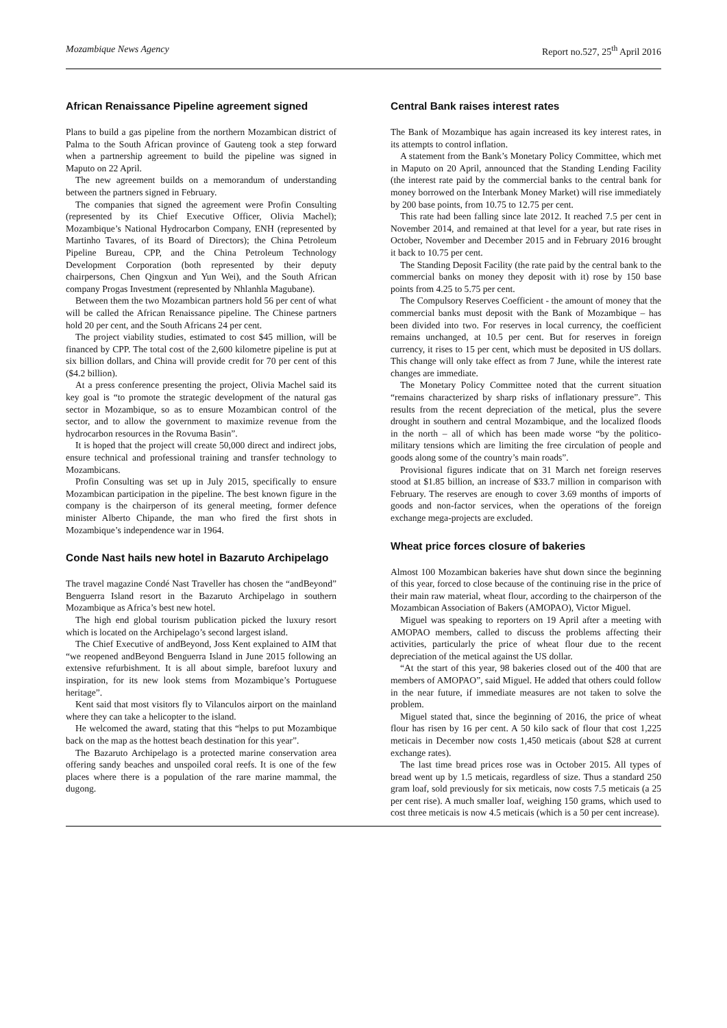Mozambique News Agency Report no.527, 25<sup>th</sup> April 2016
African Renaissance Pipeline agreement signed
Plans to build a gas pipeline from the northern Mozambican district of Palma to the South African province of Gauteng took a step forward when a partnership agreement to build the pipeline was signed in Maputo on 22 April.
The new agreement builds on a memorandum of understanding between the partners signed in February.
The companies that signed the agreement were Profin Consulting (represented by its Chief Executive Officer, Olivia Machel); Mozambique’s National Hydrocarbon Company, ENH (represented by Martinho Tavares, of its Board of Directors); the China Petroleum Pipeline Bureau, CPP, and the China Petroleum Technology Development Corporation (both represented by their deputy chairpersons, Chen Qingxun and Yun Wei), and the South African company Progas Investment (represented by Nhlanhla Magubane).
Between them the two Mozambican partners hold 56 per cent of what will be called the African Renaissance pipeline. The Chinese partners hold 20 per cent, and the South Africans 24 per cent.
The project viability studies, estimated to cost $45 million, will be financed by CPP. The total cost of the 2,600 kilometre pipeline is put at six billion dollars, and China will provide credit for 70 per cent of this ($4.2 billion).
At a press conference presenting the project, Olivia Machel said its key goal is “to promote the strategic development of the natural gas sector in Mozambique, so as to ensure Mozambican control of the sector, and to allow the government to maximize revenue from the hydrocarbon resources in the Rovuma Basin”.
It is hoped that the project will create 50,000 direct and indirect jobs, ensure technical and professional training and transfer technology to Mozambicans.
Profin Consulting was set up in July 2015, specifically to ensure Mozambican participation in the pipeline. The best known figure in the company is the chairperson of its general meeting, former defence minister Alberto Chipande, the man who fired the first shots in Mozambique’s independence war in 1964.
Conde Nast hails new hotel in Bazaruto Archipelago
The travel magazine Condé Nast Traveller has chosen the “andBeyond” Benguerra Island resort in the Bazaruto Archipelago in southern Mozambique as Africa’s best new hotel.
The high end global tourism publication picked the luxury resort which is located on the Archipelago’s second largest island.
The Chief Executive of andBeyond, Joss Kent explained to AIM that “we reopened andBeyond Benguerra Island in June 2015 following an extensive refurbishment. It is all about simple, barefoot luxury and inspiration, for its new look stems from Mozambique’s Portuguese heritage”.
Kent said that most visitors fly to Vilanculos airport on the mainland where they can take a helicopter to the island.
He welcomed the award, stating that this “helps to put Mozambique back on the map as the hottest beach destination for this year”.
The Bazaruto Archipelago is a protected marine conservation area offering sandy beaches and unspoiled coral reefs. It is one of the few places where there is a population of the rare marine mammal, the dugong.
Central Bank raises interest rates
The Bank of Mozambique has again increased its key interest rates, in its attempts to control inflation.
A statement from the Bank’s Monetary Policy Committee, which met in Maputo on 20 April, announced that the Standing Lending Facility (the interest rate paid by the commercial banks to the central bank for money borrowed on the Interbank Money Market) will rise immediately by 200 base points, from 10.75 to 12.75 per cent.
This rate had been falling since late 2012. It reached 7.5 per cent in November 2014, and remained at that level for a year, but rate rises in October, November and December 2015 and in February 2016 brought it back to 10.75 per cent.
The Standing Deposit Facility (the rate paid by the central bank to the commercial banks on money they deposit with it) rose by 150 base points from 4.25 to 5.75 per cent.
The Compulsory Reserves Coefficient - the amount of money that the commercial banks must deposit with the Bank of Mozambique – has been divided into two. For reserves in local currency, the coefficient remains unchanged, at 10.5 per cent. But for reserves in foreign currency, it rises to 15 per cent, which must be deposited in US dollars. This change will only take effect as from 7 June, while the interest rate changes are immediate.
The Monetary Policy Committee noted that the current situation “remains characterized by sharp risks of inflationary pressure”. This results from the recent depreciation of the metical, plus the severe drought in southern and central Mozambique, and the localized floods in the north – all of which has been made worse “by the politico-military tensions which are limiting the free circulation of people and goods along some of the country’s main roads”.
Provisional figures indicate that on 31 March net foreign reserves stood at $1.85 billion, an increase of $33.7 million in comparison with February. The reserves are enough to cover 3.69 months of imports of goods and non-factor services, when the operations of the foreign exchange mega-projects are excluded.
Wheat price forces closure of bakeries
Almost 100 Mozambican bakeries have shut down since the beginning of this year, forced to close because of the continuing rise in the price of their main raw material, wheat flour, according to the chairperson of the Mozambican Association of Bakers (AMOPAO), Victor Miguel.
Miguel was speaking to reporters on 19 April after a meeting with AMOPAO members, called to discuss the problems affecting their activities, particularly the price of wheat flour due to the recent depreciation of the metical against the US dollar.
“At the start of this year, 98 bakeries closed out of the 400 that are members of AMOPAO”, said Miguel. He added that others could follow in the near future, if immediate measures are not taken to solve the problem.
Miguel stated that, since the beginning of 2016, the price of wheat flour has risen by 16 per cent. A 50 kilo sack of flour that cost 1,225 meticais in December now costs 1,450 meticais (about $28 at current exchange rates).
The last time bread prices rose was in October 2015. All types of bread went up by 1.5 meticais, regardless of size. Thus a standard 250 gram loaf, sold previously for six meticais, now costs 7.5 meticais (a 25 per cent rise). A much smaller loaf, weighing 150 grams, which used to cost three meticais is now 4.5 meticais (which is a 50 per cent increase).